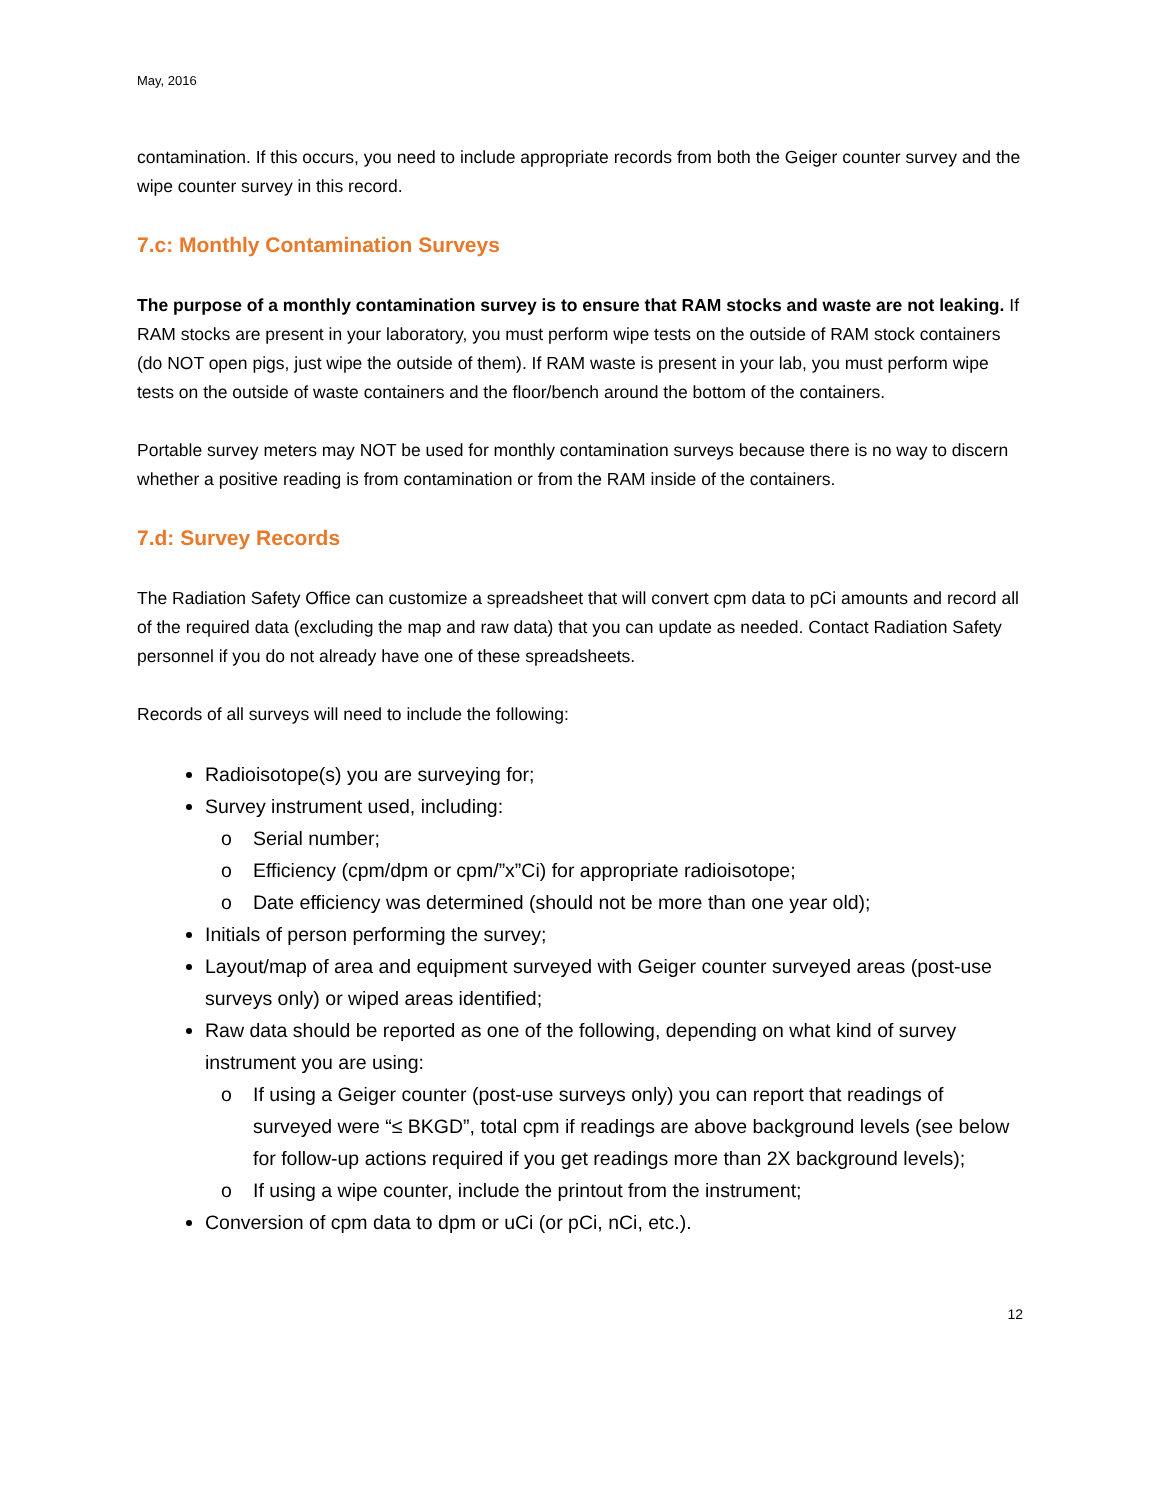May, 2016
contamination. If this occurs, you need to include appropriate records from both the Geiger counter survey and the wipe counter survey in this record.
7.c: Monthly Contamination Surveys
The purpose of a monthly contamination survey is to ensure that RAM stocks and waste are not leaking. If RAM stocks are present in your laboratory, you must perform wipe tests on the outside of RAM stock containers (do NOT open pigs, just wipe the outside of them). If RAM waste is present in your lab, you must perform wipe tests on the outside of waste containers and the floor/bench around the bottom of the containers.
Portable survey meters may NOT be used for monthly contamination surveys because there is no way to discern whether a positive reading is from contamination or from the RAM inside of the containers.
7.d: Survey Records
The Radiation Safety Office can customize a spreadsheet that will convert cpm data to pCi amounts and record all of the required data (excluding the map and raw data) that you can update as needed. Contact Radiation Safety personnel if you do not already have one of these spreadsheets.
Records of all surveys will need to include the following:
Radioisotope(s) you are surveying for;
Survey instrument used, including:
o Serial number;
o Efficiency (cpm/dpm or cpm/”x”Ci) for appropriate radioisotope;
o Date efficiency was determined (should not be more than one year old);
Initials of person performing the survey;
Layout/map of area and equipment surveyed with Geiger counter surveyed areas (post-use surveys only) or wiped areas identified;
Raw data should be reported as one of the following, depending on what kind of survey instrument you are using:
o If using a Geiger counter (post-use surveys only) you can report that readings of surveyed were “≤ BKGD”, total cpm if readings are above background levels (see below for follow-up actions required if you get readings more than 2X background levels);
o If using a wipe counter, include the printout from the instrument;
Conversion of cpm data to dpm or uCi (or pCi, nCi, etc.).
12